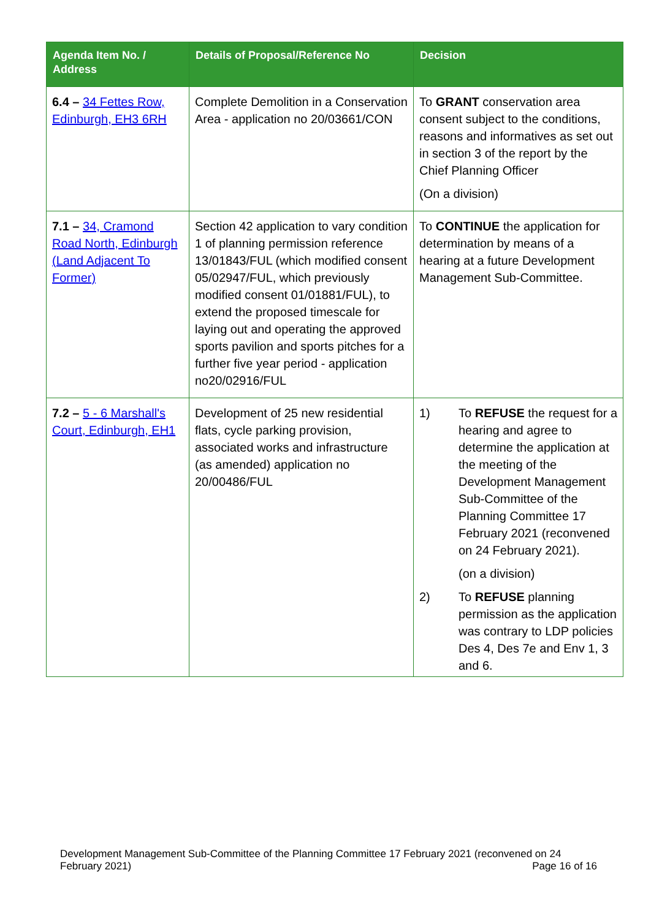| Agenda Item No. / Address | Details of Proposal/Reference No | Decision |
| --- | --- | --- |
| 6.4 – 34 Fettes Row, Edinburgh, EH3 6RH | Complete Demolition in a Conservation Area - application no 20/03661/CON | To GRANT conservation area consent subject to the conditions, reasons and informatives as set out in section 3 of the report by the Chief Planning Officer (On a division) |
| 7.1 – 34, Cramond Road North, Edinburgh (Land Adjacent To Former) | Section 42 application to vary condition 1 of planning permission reference 13/01843/FUL (which modified consent 05/02947/FUL, which previously modified consent 01/01881/FUL), to extend the proposed timescale for laying out and operating the approved sports pavilion and sports pitches for a further five year period - application no20/02916/FUL | To CONTINUE the application for determination by means of a hearing at a future Development Management Sub-Committee. |
| 7.2 – 5 - 6 Marshall's Court, Edinburgh, EH1 | Development of 25 new residential flats, cycle parking provision, associated works and infrastructure (as amended) application no 20/00486/FUL | 1) To REFUSE the request for a hearing and agree to determine the application at the meeting of the Development Management Sub-Committee of the Planning Committee 17 February 2021 (reconvened on 24 February 2021). (on a division) 2) To REFUSE planning permission as the application was contrary to LDP policies Des 4, Des 7e and Env 1, 3 and 6. |
Development Management Sub-Committee of the Planning Committee 17 February 2021 (reconvened on 24 February 2021) Page 16 of 16